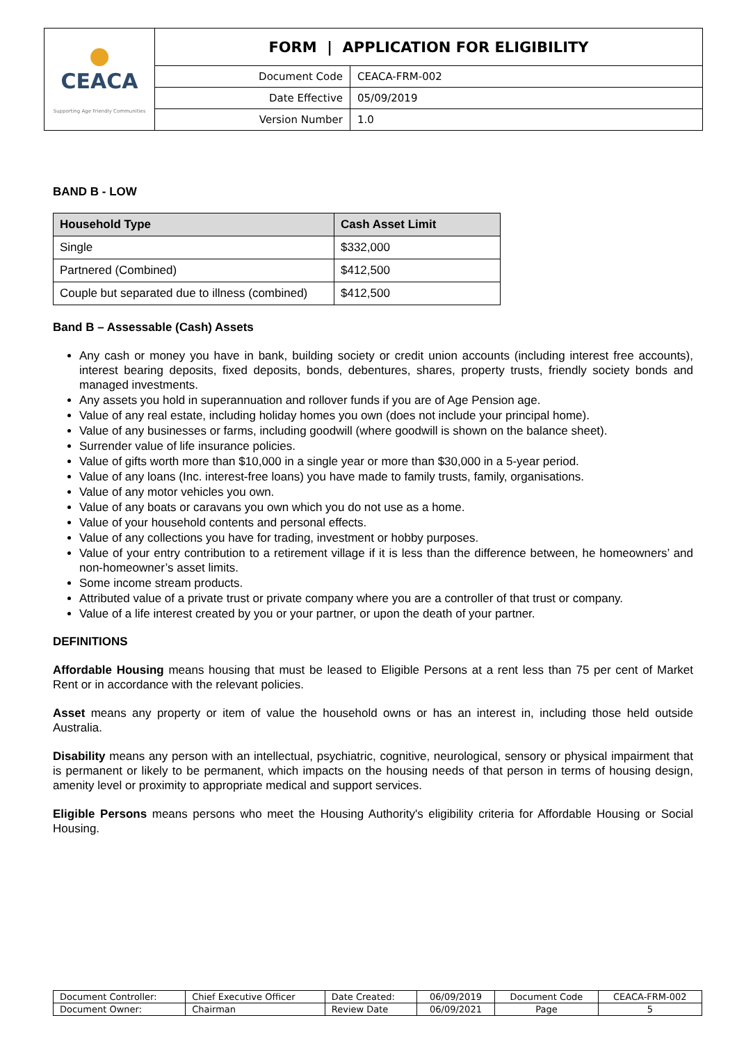| ● CEACA Supporting Age Friendly Communities | FORM / APPLICATION FOR ELIGIBILITY | |
| | Document Code | CEACA-FRM-002 |
| | Date Effective | 05/09/2019 |
| | Version Number | 1.0 |
BAND B - LOW
| Household Type | Cash Asset Limit |
| --- | --- |
| Single | $332,000 |
| Partnered (Combined) | $412,500 |
| Couple but separated due to illness (combined) | $412,500 |
Band B – Assessable (Cash) Assets
Any cash or money you have in bank, building society or credit union accounts (including interest free accounts), interest bearing deposits, fixed deposits, bonds, debentures, shares, property trusts, friendly society bonds and managed investments.
Any assets you hold in superannuation and rollover funds if you are of Age Pension age.
Value of any real estate, including holiday homes you own (does not include your principal home).
Value of any businesses or farms, including goodwill (where goodwill is shown on the balance sheet).
Surrender value of life insurance policies.
Value of gifts worth more than $10,000 in a single year or more than $30,000 in a 5-year period.
Value of any loans (Inc. interest-free loans) you have made to family trusts, family, organisations.
Value of any motor vehicles you own.
Value of any boats or caravans you own which you do not use as a home.
Value of your household contents and personal effects.
Value of any collections you have for trading, investment or hobby purposes.
Value of your entry contribution to a retirement village if it is less than the difference between, he homeowners’ and non-homeowner’s asset limits.
Some income stream products.
Attributed value of a private trust or private company where you are a controller of that trust or company.
Value of a life interest created by you or your partner, or upon the death of your partner.
DEFINITIONS
Affordable Housing means housing that must be leased to Eligible Persons at a rent less than 75 per cent of Market Rent or in accordance with the relevant policies.
Asset means any property or item of value the household owns or has an interest in, including those held outside Australia.
Disability means any person with an intellectual, psychiatric, cognitive, neurological, sensory or physical impairment that is permanent or likely to be permanent, which impacts on the housing needs of that person in terms of housing design, amenity level or proximity to appropriate medical and support services.
Eligible Persons means persons who meet the Housing Authority's eligibility criteria for Affordable Housing or Social Housing.
| Document Controller: | Chief Executive Officer | Date Created: | 06/09/2019 | Document Code | CEACA-FRM-002 |
| Document Owner: | Chairman | Review Date | 06/09/2021 | Page | 5 |